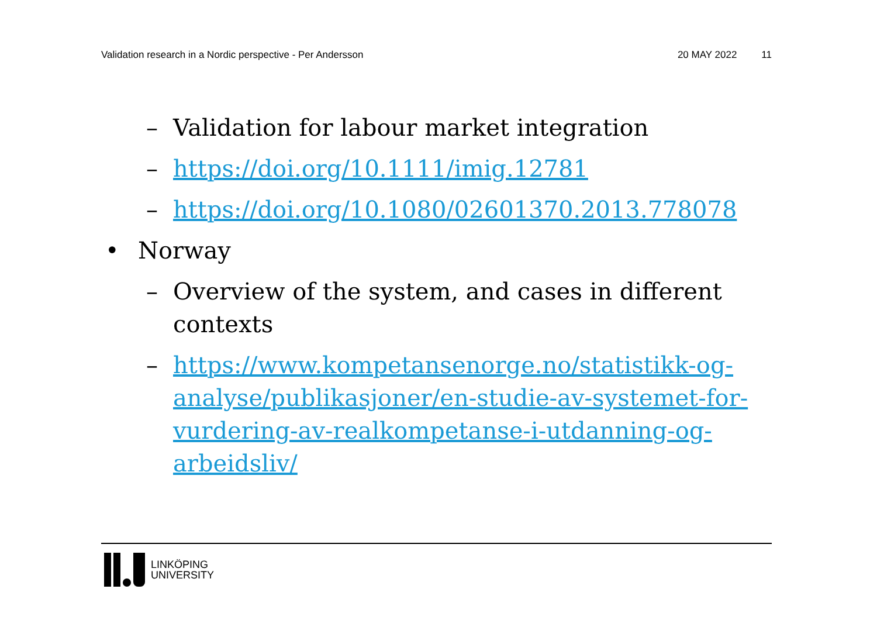Validation research in a Nordic perspective - Per Andersson 20 MAY 2022 11
– Validation for labour market integration
– https://doi.org/10.1111/imig.12781
– https://doi.org/10.1080/02601370.2013.778078
• Norway
– Overview of the system, and cases in different contexts
– https://www.kompetansenorge.no/statistikk-og-analyse/publikasjoner/en-studie-av-systemet-for-vurdering-av-realkompetanse-i-utdanning-og-arbeidsliv/
LINKÖPING
UNIVERSITY